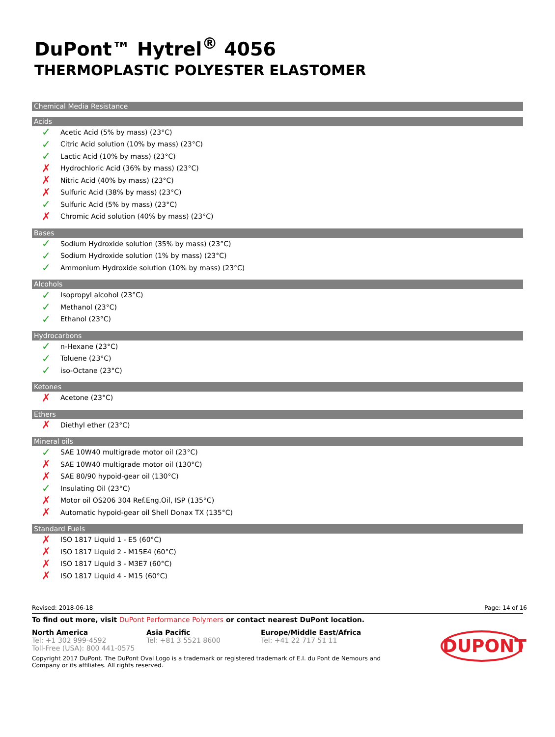DuPont™ Hytrel<sup>®</sup> 4056
THERMOPLASTIC POLYESTER ELASTOMER
Chemical Media Resistance
Acids
✓ Acetic Acid (5% by mass) (23°C)
✓ Citric Acid solution (10% by mass) (23°C)
✓ Lactic Acid (10% by mass) (23°C)
✗ Hydrochloric Acid (36% by mass) (23°C)
✗ Nitric Acid (40% by mass) (23°C)
✗ Sulfuric Acid (38% by mass) (23°C)
✓ Sulfuric Acid (5% by mass) (23°C)
✗ Chromic Acid solution (40% by mass) (23°C)
Bases
✓ Sodium Hydroxide solution (35% by mass) (23°C)
✓ Sodium Hydroxide solution (1% by mass) (23°C)
✓ Ammonium Hydroxide solution (10% by mass) (23°C)
Alcohols
✓ Isopropyl alcohol (23°C)
✓ Methanol (23°C)
✓ Ethanol (23°C)
Hydrocarbons
✓ n-Hexane (23°C)
✓ Toluene (23°C)
✓ iso-Octane (23°C)
Ketones
✗ Acetone (23°C)
Ethers
✗ Diethyl ether (23°C)
Mineral oils
✓ SAE 10W40 multigrade motor oil (23°C)
✗ SAE 10W40 multigrade motor oil (130°C)
✗ SAE 80/90 hypoid-gear oil (130°C)
✓ Insulating Oil (23°C)
✗ Motor oil OS206 304 Ref.Eng.Oil, ISP (135°C)
✗ Automatic hypoid-gear oil Shell Donax TX (135°C)
Standard Fuels
✗ ISO 1817 Liquid 1 - E5 (60°C)
✗ ISO 1817 Liquid 2 - M15E4 (60°C)
✗ ISO 1817 Liquid 3 - M3E7 (60°C)
✗ ISO 1817 Liquid 4 - M15 (60°C)
Revised: 2018-06-18 Page: 14 of 16
To find out more, visit DuPont Performance Polymers or contact nearest DuPont location.
North America
Tel: +1 302 999-4592
Toll-Free (USA): 800 441-0575
Asia Pacific
Tel: +81 3 5521 8600
Europe/Middle East/Africa
Tel: +41 22 717 51 11
Copyright 2017 DuPont. The DuPont Oval Logo is a trademark or registered trademark of E.I. du Pont de Nemours and Company or its affiliates. All rights reserved.
DUPONT